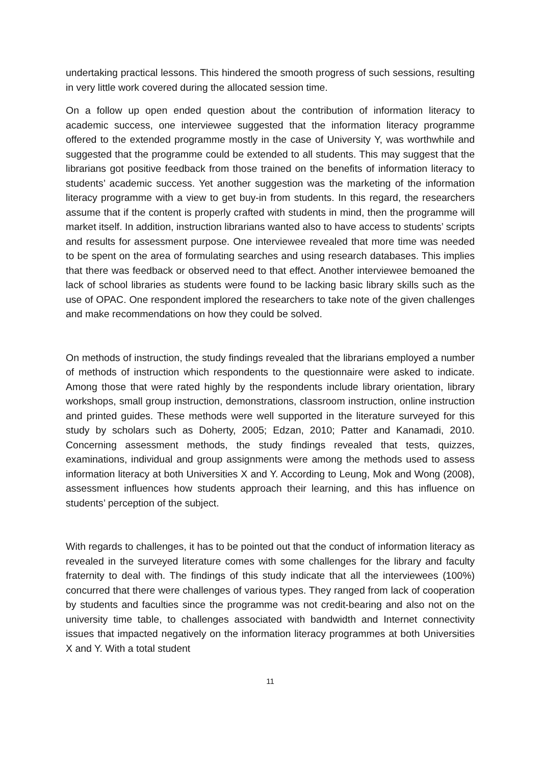undertaking practical lessons. This hindered the smooth progress of such sessions, resulting in very little work covered during the allocated session time.
On a follow up open ended question about the contribution of information literacy to academic success, one interviewee suggested that the information literacy programme offered to the extended programme mostly in the case of University Y, was worthwhile and suggested that the programme could be extended to all students. This may suggest that the librarians got positive feedback from those trained on the benefits of information literacy to students’ academic success. Yet another suggestion was the marketing of the information literacy programme with a view to get buy-in from students. In this regard, the researchers assume that if the content is properly crafted with students in mind, then the programme will market itself. In addition, instruction librarians wanted also to have access to students’ scripts and results for assessment purpose. One interviewee revealed that more time was needed to be spent on the area of formulating searches and using research databases. This implies that there was feedback or observed need to that effect. Another interviewee bemoaned the lack of school libraries as students were found to be lacking basic library skills such as the use of OPAC. One respondent implored the researchers to take note of the given challenges and make recommendations on how they could be solved.
On methods of instruction, the study findings revealed that the librarians employed a number of methods of instruction which respondents to the questionnaire were asked to indicate. Among those that were rated highly by the respondents include library orientation, library workshops, small group instruction, demonstrations, classroom instruction, online instruction and printed guides. These methods were well supported in the literature surveyed for this study by scholars such as Doherty, 2005; Edzan, 2010; Patter and Kanamadi, 2010. Concerning assessment methods, the study findings revealed that tests, quizzes, examinations, individual and group assignments were among the methods used to assess information literacy at both Universities X and Y. According to Leung, Mok and Wong (2008), assessment influences how students approach their learning, and this has influence on students’ perception of the subject.
With regards to challenges, it has to be pointed out that the conduct of information literacy as revealed in the surveyed literature comes with some challenges for the library and faculty fraternity to deal with. The findings of this study indicate that all the interviewees (100%) concurred that there were challenges of various types. They ranged from lack of cooperation by students and faculties since the programme was not credit-bearing and also not on the university time table, to challenges associated with bandwidth and Internet connectivity issues that impacted negatively on the information literacy programmes at both Universities X and Y. With a total student
11